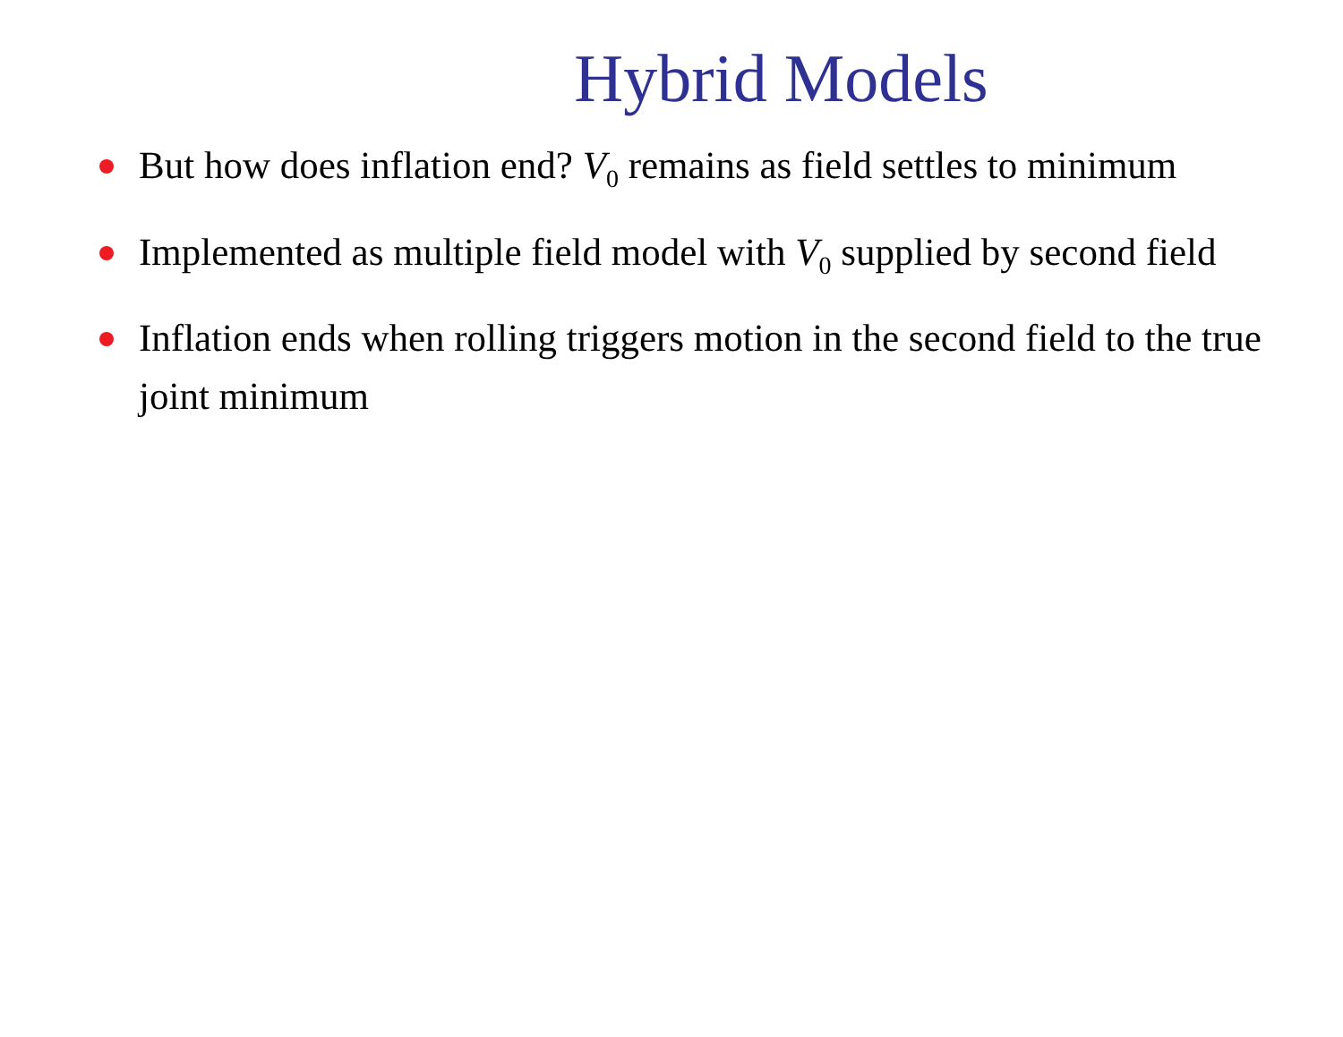Hybrid Models
But how does inflation end? V<sub>0</sub> remains as field settles to minimum
Implemented as multiple field model with V<sub>0</sub> supplied by second field
Inflation ends when rolling triggers motion in the second field to the true joint minimum